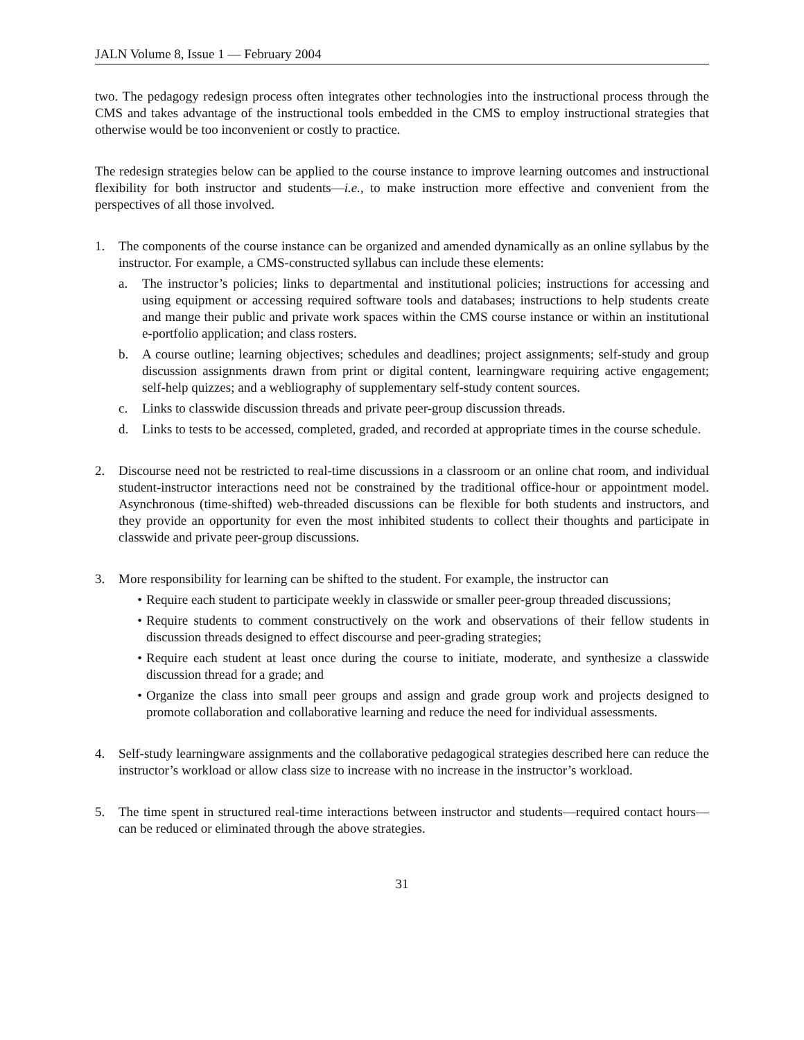JALN Volume 8, Issue 1 — February 2004
two. The pedagogy redesign process often integrates other technologies into the instructional process through the CMS and takes advantage of the instructional tools embedded in the CMS to employ instructional strategies that otherwise would be too inconvenient or costly to practice.
The redesign strategies below can be applied to the course instance to improve learning outcomes and instructional flexibility for both instructor and students—i.e., to make instruction more effective and convenient from the perspectives of all those involved.
1. The components of the course instance can be organized and amended dynamically as an online syllabus by the instructor. For example, a CMS-constructed syllabus can include these elements:
a. The instructor’s policies; links to departmental and institutional policies; instructions for accessing and using equipment or accessing required software tools and databases; instructions to help students create and mange their public and private work spaces within the CMS course instance or within an institutional e-portfolio application; and class rosters.
b. A course outline; learning objectives; schedules and deadlines; project assignments; self-study and group discussion assignments drawn from print or digital content, learningware requiring active engagement; self-help quizzes; and a webliography of supplementary self-study content sources.
c. Links to classwide discussion threads and private peer-group discussion threads.
d. Links to tests to be accessed, completed, graded, and recorded at appropriate times in the course schedule.
2. Discourse need not be restricted to real-time discussions in a classroom or an online chat room, and individual student-instructor interactions need not be constrained by the traditional office-hour or appointment model. Asynchronous (time-shifted) web-threaded discussions can be flexible for both students and instructors, and they provide an opportunity for even the most inhibited students to collect their thoughts and participate in classwide and private peer-group discussions.
3. More responsibility for learning can be shifted to the student. For example, the instructor can
• Require each student to participate weekly in classwide or smaller peer-group threaded discussions;
• Require students to comment constructively on the work and observations of their fellow students in discussion threads designed to effect discourse and peer-grading strategies;
• Require each student at least once during the course to initiate, moderate, and synthesize a classwide discussion thread for a grade; and
• Organize the class into small peer groups and assign and grade group work and projects designed to promote collaboration and collaborative learning and reduce the need for individual assessments.
4. Self-study learningware assignments and the collaborative pedagogical strategies described here can reduce the instructor’s workload or allow class size to increase with no increase in the instructor’s workload.
5. The time spent in structured real-time interactions between instructor and students—required contact hours—can be reduced or eliminated through the above strategies.
31